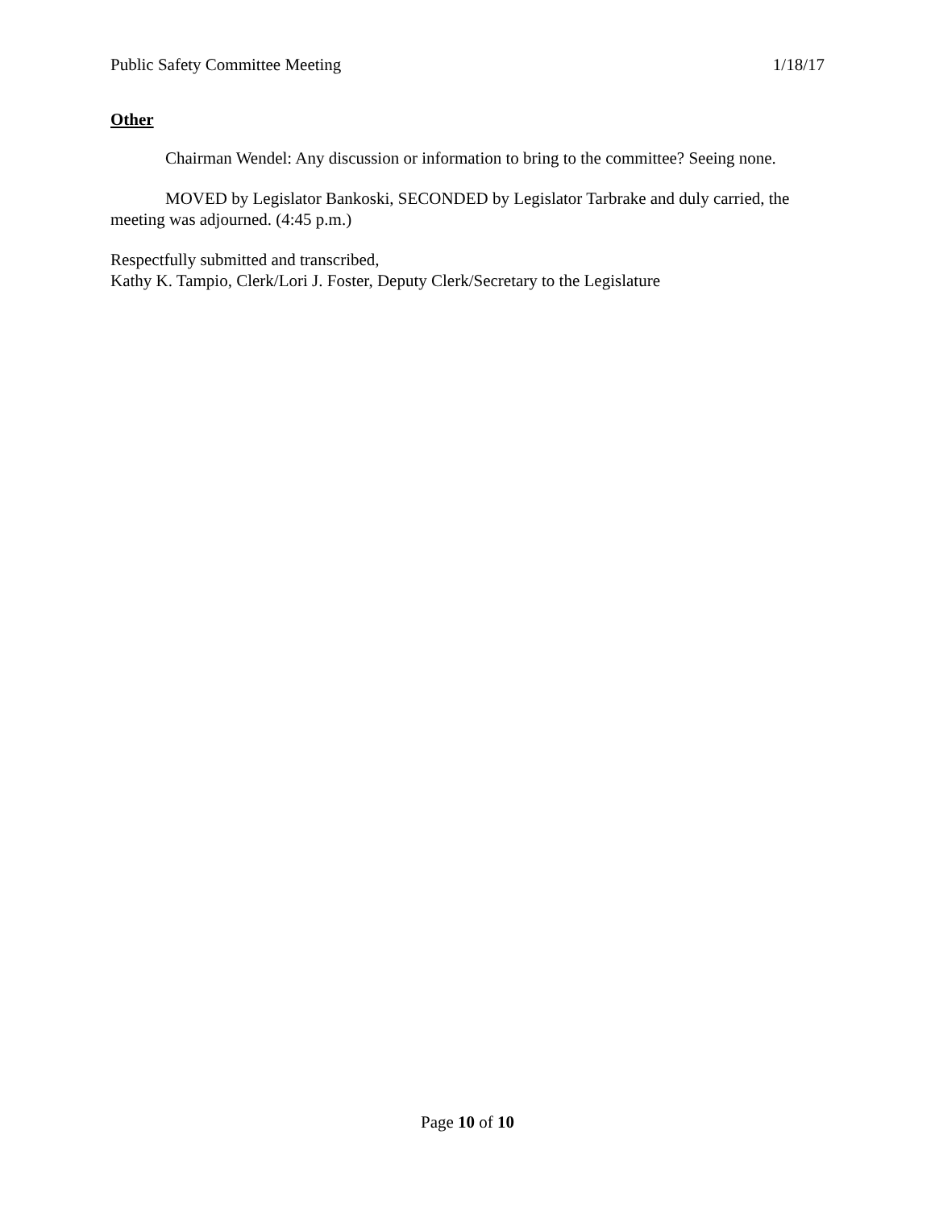Public Safety Committee Meeting 1/18/17
Other
Chairman Wendel: Any discussion or information to bring to the committee? Seeing none.
MOVED by Legislator Bankoski, SECONDED by Legislator Tarbrake and duly carried, the meeting was adjourned. (4:45 p.m.)
Respectfully submitted and transcribed,
Kathy K. Tampio, Clerk/Lori J. Foster, Deputy Clerk/Secretary to the Legislature
Page 10 of 10